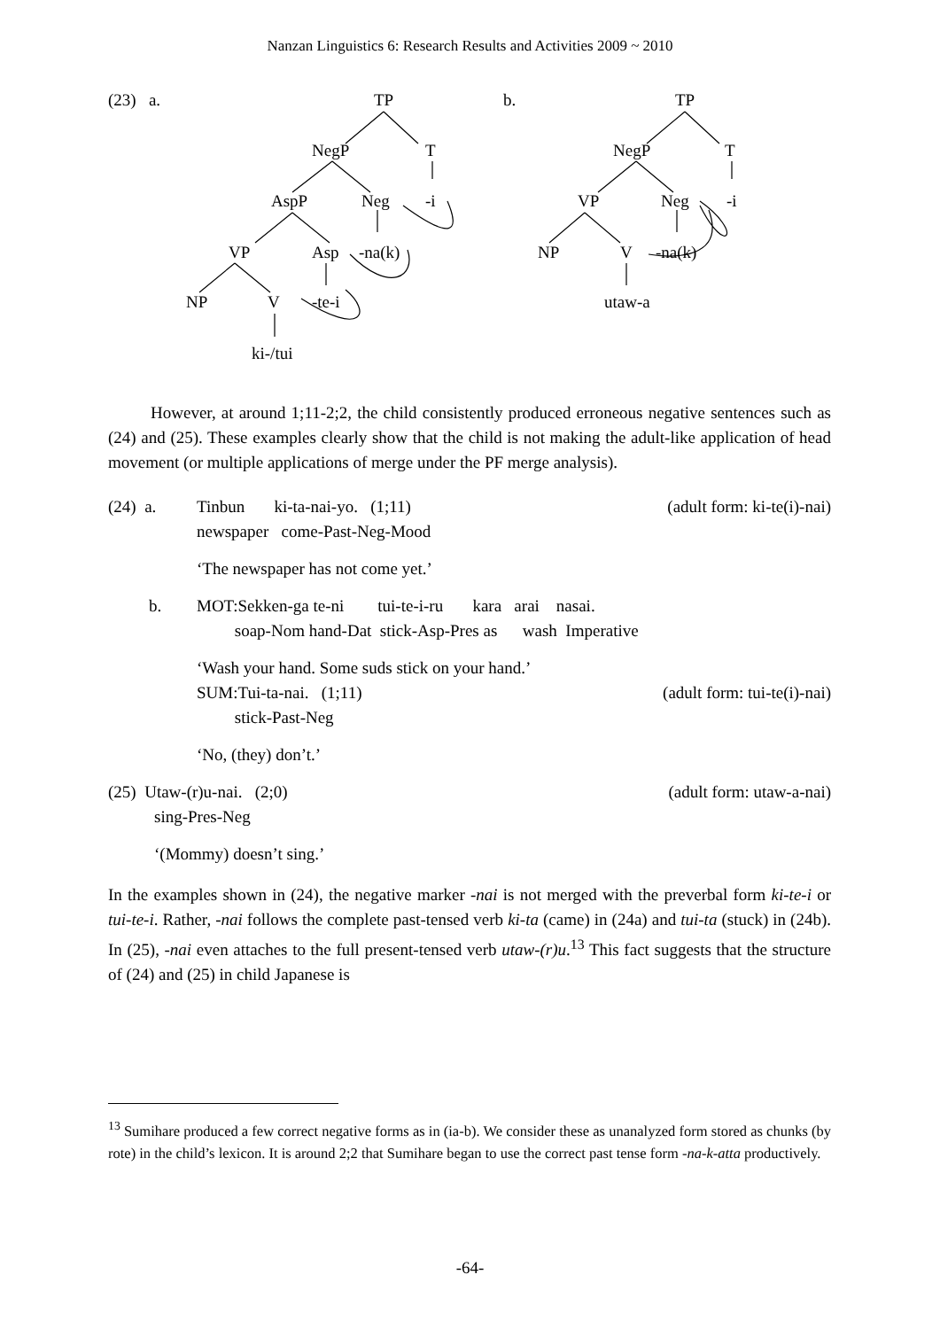Nanzan Linguistics 6: Research Results and Activities 2009 ~ 2010
(23) a. TP
NegP T
AspP Neg -i
VP Asp -na(k)
NP V -te-i
ki-/tui
b. TP
NegP T
VP Neg -i
NP V -na(k)
utaw-a
However, at around 1;11-2;2, the child consistently produced erroneous negative sentences such as (24) and (25). These examples clearly show that the child is not making the adult-like application of head movement (or multiple applications of merge under the PF merge analysis).
(24) a. Tinbun ki-ta-nai-yo. (1;11) (adult form: ki-te(i)-nai)
newspaper come-Past-Neg-Mood
‘The newspaper has not come yet.’
b. MOT:Sekken-ga te-ni tui-te-i-ru kara arai nasai.
soap-Nom hand-Dat stick-Asp-Pres as wash Imperative
‘Wash your hand. Some suds stick on your hand.’
SUM:Tui-ta-nai. (1;11) (adult form: tui-te(i)-nai)
stick-Past-Neg
‘No, (they) don’t.’
(25) Utaw-(r)u-nai. (2;0) (adult form: utaw-a-nai)
sing-Pres-Neg
‘(Mommy) doesn’t sing.’
In the examples shown in (24), the negative marker -nai is not merged with the preverbal form ki-te-i or tui-te-i. Rather, -nai follows the complete past-tensed verb ki-ta (came) in (24a) and tui-ta (stuck) in (24b). In (25), -nai even attaches to the full present-tensed verb utaw-(r)u.<sup>13</sup> This fact suggests that the structure of (24) and (25) in child Japanese is
<sup>13</sup> Sumihare produced a few correct negative forms as in (ia-b). We consider these as unanalyzed form stored as chunks (by rote) in the child’s lexicon. It is around 2;2 that Sumihare began to use the correct past tense form -na-k-atta productively.
-64-